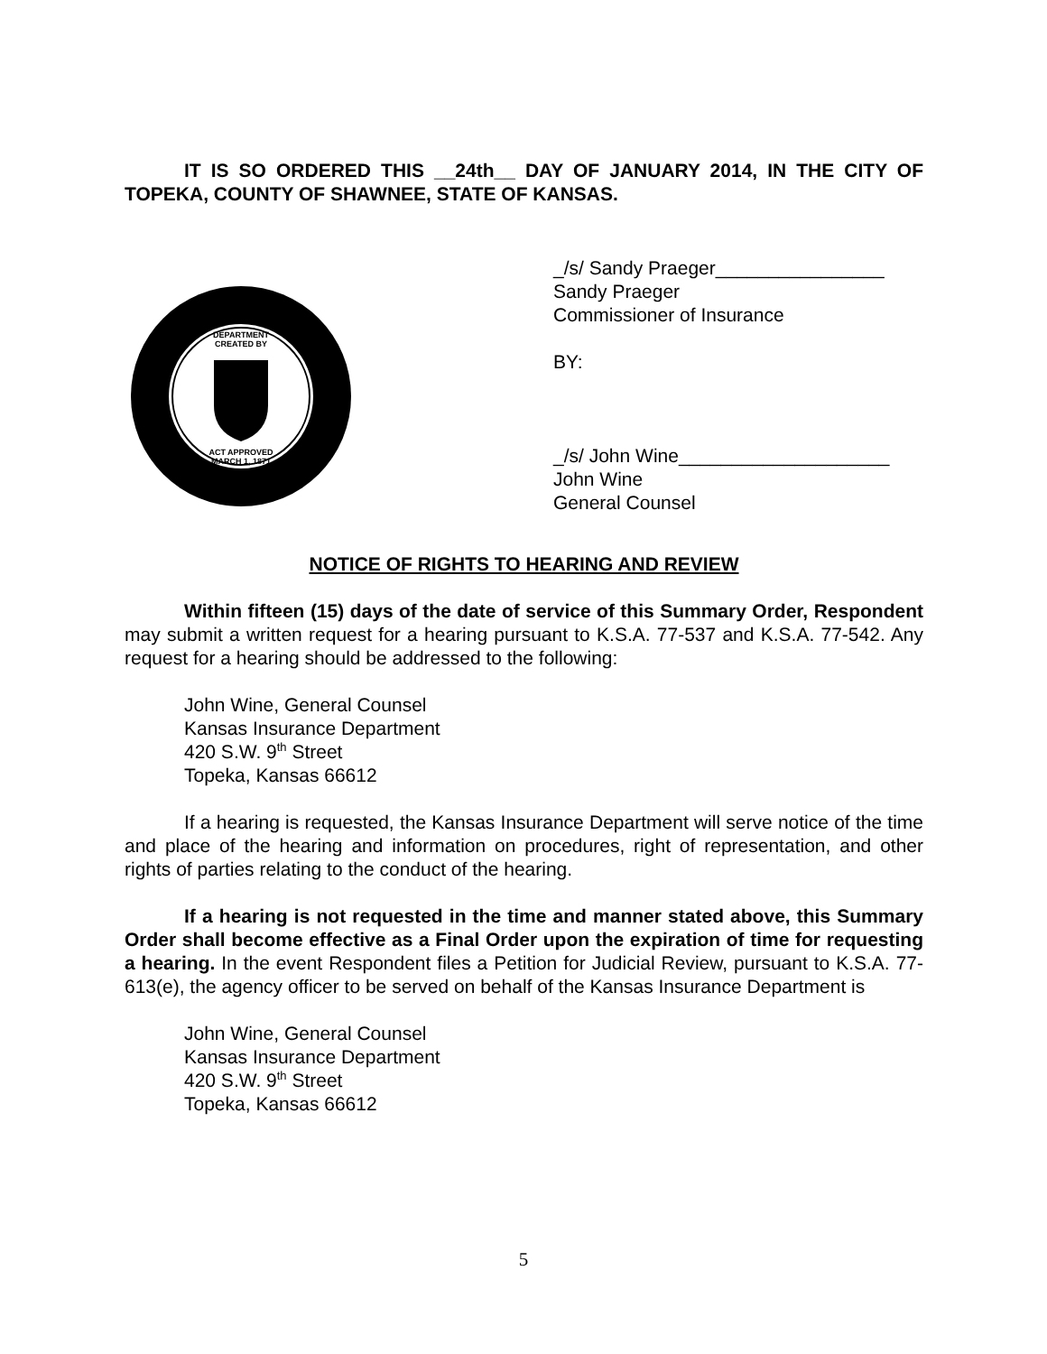IT IS SO ORDERED THIS __24th__ DAY OF JANUARY 2014, IN THE CITY OF TOPEKA, COUNTY OF SHAWNEE, STATE OF KANSAS.
DEPARTMENT
CREATED BY
ACT APPROVED
MARCH 1, 1871
_/s/ Sandy Praeger________________
Sandy Praeger
Commissioner of Insurance
BY:
_/s/ John Wine____________________
John Wine
General Counsel
NOTICE OF RIGHTS TO HEARING AND REVIEW
Within fifteen (15) days of the date of service of this Summary Order, Respondent may submit a written request for a hearing pursuant to K.S.A. 77-537 and K.S.A. 77-542. Any request for a hearing should be addressed to the following:
John Wine, General Counsel
Kansas Insurance Department
420 S.W. 9<sup>th</sup> Street
Topeka, Kansas 66612
If a hearing is requested, the Kansas Insurance Department will serve notice of the time and place of the hearing and information on procedures, right of representation, and other rights of parties relating to the conduct of the hearing.
If a hearing is not requested in the time and manner stated above, this Summary Order shall become effective as a Final Order upon the expiration of time for requesting a hearing. In the event Respondent files a Petition for Judicial Review, pursuant to K.S.A. 77-613(e), the agency officer to be served on behalf of the Kansas Insurance Department is
John Wine, General Counsel
Kansas Insurance Department
420 S.W. 9<sup>th</sup> Street
Topeka, Kansas 66612
5